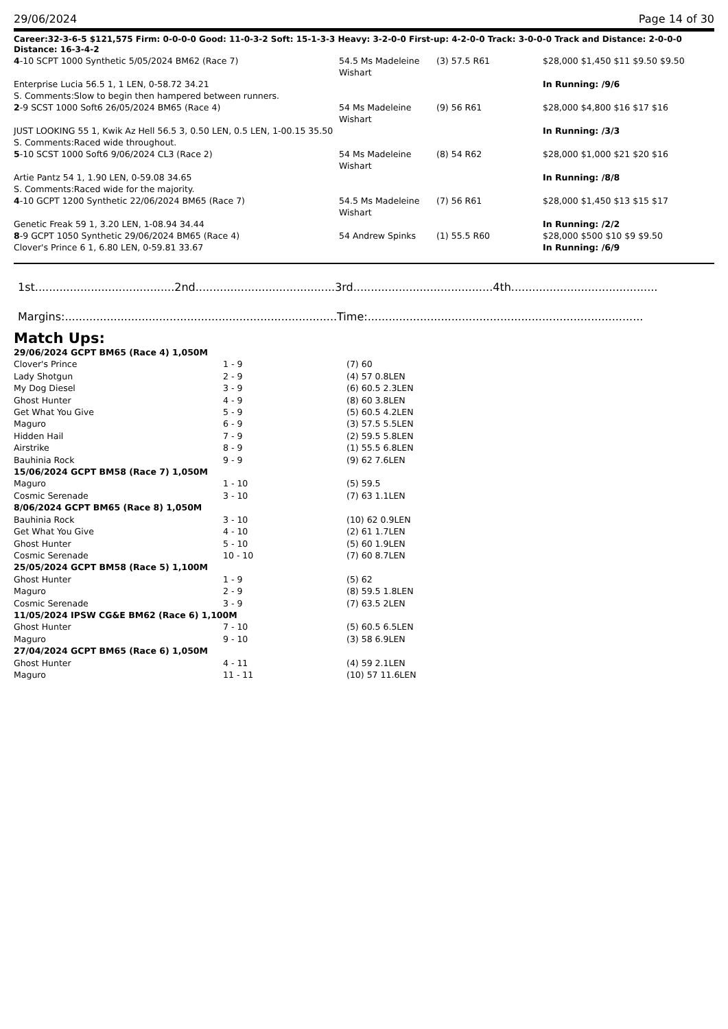29/06/2024 Page 14 of 30
Career:32-3-6-5 $121,575 Firm: 0-0-0-0 Good: 11-0-3-2 Soft: 15-1-3-3 Heavy: 3-2-0-0 First-up: 4-2-0-0 Track: 3-0-0-0 Track and Distance: 2-0-0-0 Distance: 16-3-4-2
| 4 -10 SCPT 1000 Synthetic 5/05/2024 BM62 (Race 7) | 54.5 Ms Madeleine Wishart | (3) 57.5 R61 | $28,000 $1,450 $11 $9.50 $9.50 |
| Enterprise Lucia 56.5 1, 1 LEN, 0-58.72 34.21 | | | In Running: /9/6 |
| S. Comments:Slow to begin then hampered between runners. | | | |
| 2 -9 SCST 1000 Soft6 26/05/2024 BM65 (Race 4) | 54 Ms Madeleine Wishart | (9) 56 R61 | $28,000 $4,800 $16 $17 $16 |
| JUST LOOKING 55 1, Kwik Az Hell 56.5 3, 0.50 LEN, 0.5 LEN, 1-00.15 35.50 | | | In Running: /3/3 |
| S. Comments:Raced wide throughout. | | | |
| 5 -10 SCST 1000 Soft6 9/06/2024 CL3 (Race 2) | 54 Ms Madeleine Wishart | (8) 54 R62 | $28,000 $1,000 $21 $20 $16 |
| Artie Pantz 54 1, 1.90 LEN, 0-59.08 34.65 | | | In Running: /8/8 |
| S. Comments:Raced wide for the majority. | | | |
| 4 -10 GCPT 1200 Synthetic 22/06/2024 BM65 (Race 7) | 54.5 Ms Madeleine Wishart | (7) 56 R61 | $28,000 $1,450 $13 $15 $17 |
| Genetic Freak 59 1, 3.20 LEN, 1-08.94 34.44 | | | In Running: /2/2 |
| 8 -9 GCPT 1050 Synthetic 29/06/2024 BM65 (Race 4) | 54 Andrew Spinks | (1) 55.5 R60 | $28,000 $500 $10 $9 $9.50 |
| Clover's Prince 6 1, 6.80 LEN, 0-59.81 33.67 | | | In Running: /6/9 |
1st........................................2nd........................................3rd........................................4th..........................................
Margins:..............................................................................Time:...............................................................................
Match Ups:
| 29/06/2024 GCPT BM65 (Race 4) 1,050M | | |
| Clover's Prince | 1 - 9 | (7) 60 |
| Lady Shotgun | 2 - 9 | (4) 57 0.8LEN |
| My Dog Diesel | 3 - 9 | (6) 60.5 2.3LEN |
| Ghost Hunter | 4 - 9 | (8) 60 3.8LEN |
| Get What You Give | 5 - 9 | (5) 60.5 4.2LEN |
| Maguro | 6 - 9 | (3) 57.5 5.5LEN |
| Hidden Hail | 7 - 9 | (2) 59.5 5.8LEN |
| Airstrike | 8 - 9 | (1) 55.5 6.8LEN |
| Bauhinia Rock | 9 - 9 | (9) 62 7.6LEN |
| 15/06/2024 GCPT BM58 (Race 7) 1,050M | | |
| Maguro | 1 - 10 | (5) 59.5 |
| Cosmic Serenade | 3 - 10 | (7) 63 1.1LEN |
| 8/06/2024 GCPT BM65 (Race 8) 1,050M | | |
| Bauhinia Rock | 3 - 10 | (10) 62 0.9LEN |
| Get What You Give | 4 - 10 | (2) 61 1.7LEN |
| Ghost Hunter | 5 - 10 | (5) 60 1.9LEN |
| Cosmic Serenade | 10 - 10 | (7) 60 8.7LEN |
| 25/05/2024 GCPT BM58 (Race 5) 1,100M | | |
| Ghost Hunter | 1 - 9 | (5) 62 |
| Maguro | 2 - 9 | (8) 59.5 1.8LEN |
| Cosmic Serenade | 3 - 9 | (7) 63.5 2LEN |
| 11/05/2024 IPSW CG&E BM62 (Race 6) 1,100M | | |
| Ghost Hunter | 7 - 10 | (5) 60.5 6.5LEN |
| Maguro | 9 - 10 | (3) 58 6.9LEN |
| 27/04/2024 GCPT BM65 (Race 6) 1,050M | | |
| Ghost Hunter | 4 - 11 | (4) 59 2.1LEN |
| Maguro | 11 - 11 | (10) 57 11.6LEN |